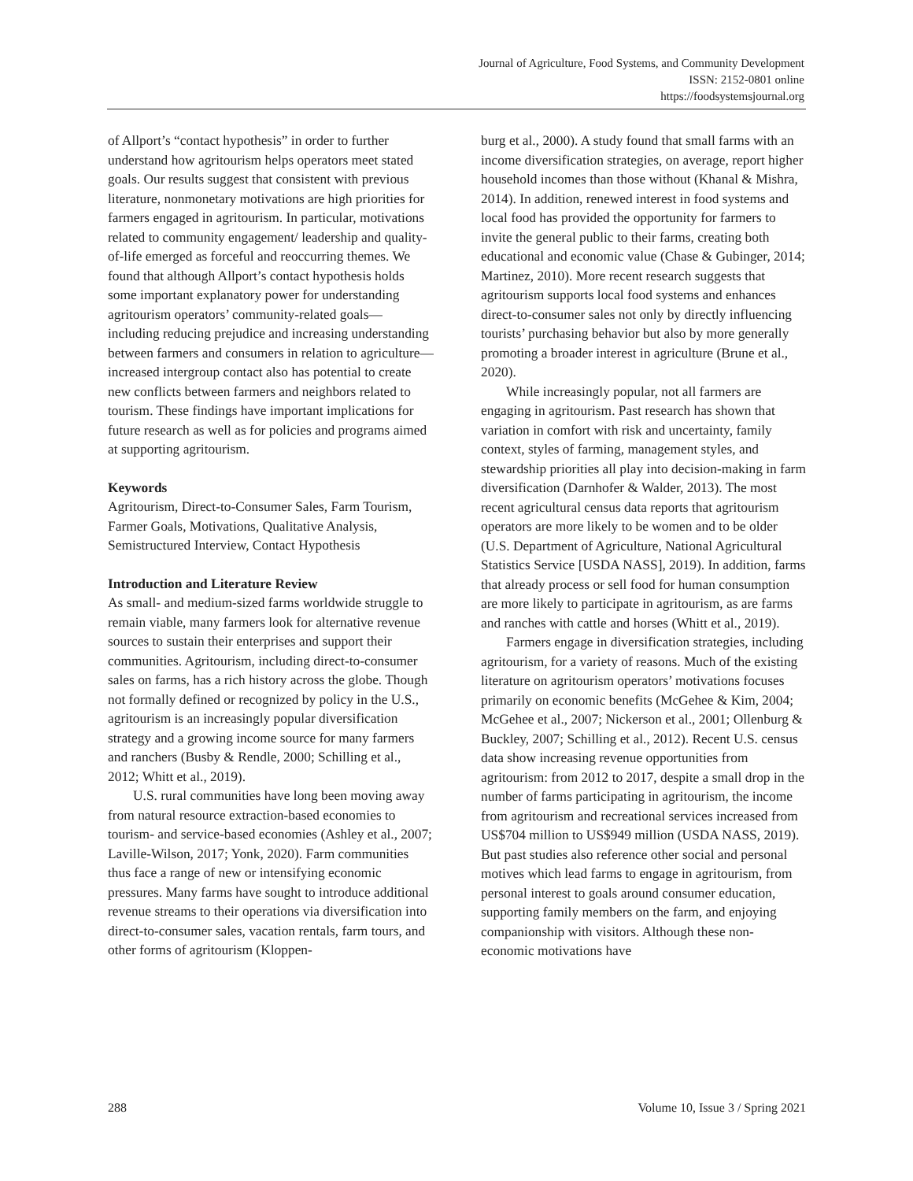Journal of Agriculture, Food Systems, and Community Development
ISSN: 2152-0801 online
https://foodsystemsjournal.org
of Allport’s “contact hypothesis” in order to further understand how agritourism helps operators meet stated goals. Our results suggest that consistent with previous literature, nonmonetary motivations are high priorities for farmers engaged in agritourism. In particular, motivations related to community engagement/ leadership and quality-of-life emerged as forceful and reoccurring themes. We found that although Allport’s contact hypothesis holds some important explanatory power for understanding agritourism operators’ community-related goals—including reducing prejudice and increasing understanding between farmers and consumers in relation to agriculture—increased intergroup contact also has potential to create new conflicts between farmers and neighbors related to tourism. These findings have important implications for future research as well as for policies and programs aimed at supporting agritourism.
Keywords
Agritourism, Direct-to-Consumer Sales, Farm Tourism, Farmer Goals, Motivations, Qualitative Analysis, Semistructured Interview, Contact Hypothesis
Introduction and Literature Review
As small- and medium-sized farms worldwide struggle to remain viable, many farmers look for alternative revenue sources to sustain their enterprises and support their communities. Agritourism, including direct-to-consumer sales on farms, has a rich history across the globe. Though not formally defined or recognized by policy in the U.S., agritourism is an increasingly popular diversification strategy and a growing income source for many farmers and ranchers (Busby & Rendle, 2000; Schilling et al., 2012; Whitt et al., 2019).
U.S. rural communities have long been moving away from natural resource extraction-based economies to tourism- and service-based economies (Ashley et al., 2007; Laville-Wilson, 2017; Yonk, 2020). Farm communities thus face a range of new or intensifying economic pressures. Many farms have sought to introduce additional revenue streams to their operations via diversification into direct-to-consumer sales, vacation rentals, farm tours, and other forms of agritourism (Kloppen-
burg et al., 2000). A study found that small farms with an income diversification strategies, on average, report higher household incomes than those without (Khanal & Mishra, 2014). In addition, renewed interest in food systems and local food has provided the opportunity for farmers to invite the general public to their farms, creating both educational and economic value (Chase & Gubinger, 2014; Martinez, 2010). More recent research suggests that agritourism supports local food systems and enhances direct-to-consumer sales not only by directly influencing tourists’ purchasing behavior but also by more generally promoting a broader interest in agriculture (Brune et al., 2020).
While increasingly popular, not all farmers are engaging in agritourism. Past research has shown that variation in comfort with risk and uncertainty, family context, styles of farming, management styles, and stewardship priorities all play into decision-making in farm diversification (Darnhofer & Walder, 2013). The most recent agricultural census data reports that agritourism operators are more likely to be women and to be older (U.S. Department of Agriculture, National Agricultural Statistics Service [USDA NASS], 2019). In addition, farms that already process or sell food for human consumption are more likely to participate in agritourism, as are farms and ranches with cattle and horses (Whitt et al., 2019).
Farmers engage in diversification strategies, including agritourism, for a variety of reasons. Much of the existing literature on agritourism operators’ motivations focuses primarily on economic benefits (McGehee & Kim, 2004; McGehee et al., 2007; Nickerson et al., 2001; Ollenburg & Buckley, 2007; Schilling et al., 2012). Recent U.S. census data show increasing revenue opportunities from agritourism: from 2012 to 2017, despite a small drop in the number of farms participating in agritourism, the income from agritourism and recreational services increased from US$704 million to US$949 million (USDA NASS, 2019). But past studies also reference other social and personal motives which lead farms to engage in agritourism, from personal interest to goals around consumer education, supporting family members on the farm, and enjoying companionship with visitors. Although these non-economic motivations have
288 Volume 10, Issue 3 / Spring 2021